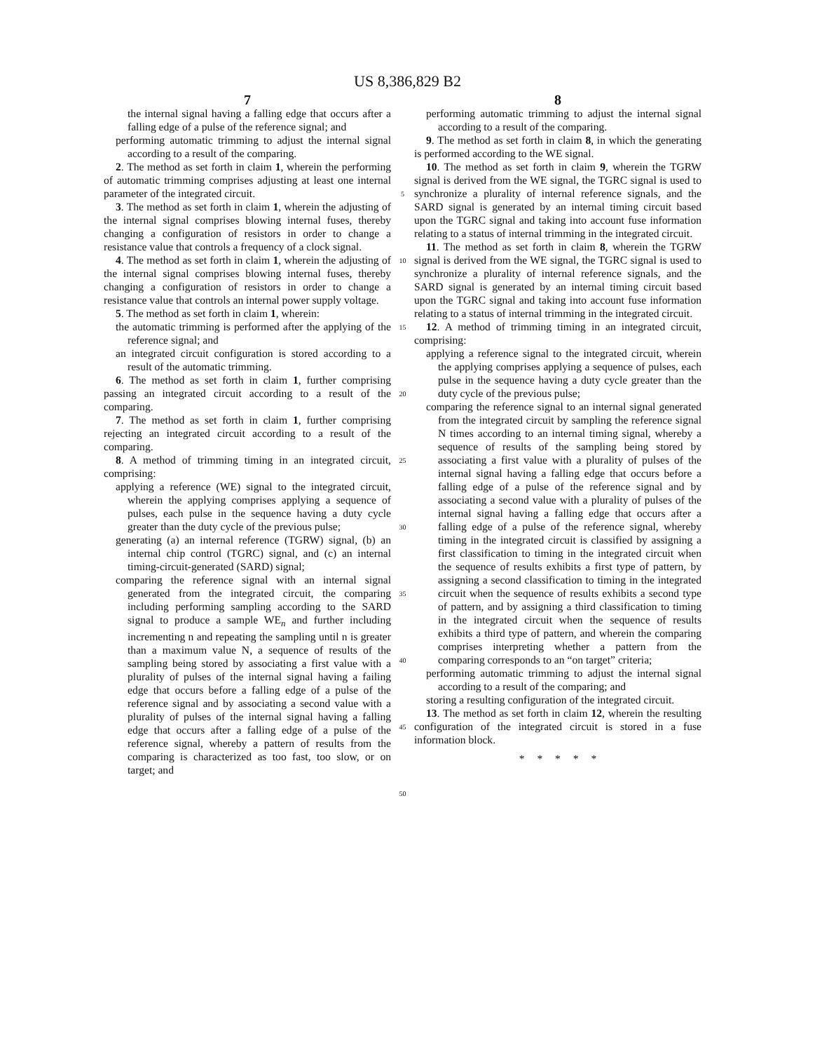US 8,386,829 B2
7
the internal signal having a falling edge that occurs after a falling edge of a pulse of the reference signal; and
performing automatic trimming to adjust the internal signal according to a result of the comparing.
2. The method as set forth in claim 1, wherein the performing of automatic trimming comprises adjusting at least one internal parameter of the integrated circuit.
3. The method as set forth in claim 1, wherein the adjusting of the internal signal comprises blowing internal fuses, thereby changing a configuration of resistors in order to change a resistance value that controls a frequency of a clock signal.
4. The method as set forth in claim 1, wherein the adjusting of the internal signal comprises blowing internal fuses, thereby changing a configuration of resistors in order to change a resistance value that controls an internal power supply voltage.
5. The method as set forth in claim 1, wherein:
the automatic trimming is performed after the applying of the reference signal; and
an integrated circuit configuration is stored according to a result of the automatic trimming.
6. The method as set forth in claim 1, further comprising passing an integrated circuit according to a result of the comparing.
7. The method as set forth in claim 1, further comprising rejecting an integrated circuit according to a result of the comparing.
8. A method of trimming timing in an integrated circuit, comprising:
applying a reference (WE) signal to the integrated circuit, wherein the applying comprises applying a sequence of pulses, each pulse in the sequence having a duty cycle greater than the duty cycle of the previous pulse;
generating (a) an internal reference (TGRW) signal, (b) an internal chip control (TGRC) signal, and (c) an internal timing-circuit-generated (SARD) signal;
comparing the reference signal with an internal signal generated from the integrated circuit, the comparing including performing sampling according to the SARD signal to produce a sample WE<sub>n</sub> and further including incrementing n and repeating the sampling until n is greater than a maximum value N, a sequence of results of the sampling being stored by associating a first value with a plurality of pulses of the internal signal having a failing edge that occurs before a falling edge of a pulse of the reference signal and by associating a second value with a plurality of pulses of the internal signal having a falling edge that occurs after a falling edge of a pulse of the reference signal, whereby a pattern of results from the comparing is characterized as too fast, too slow, or on target; and
5
10
15
20
25
30
35
40
45
50
8
performing automatic trimming to adjust the internal signal according to a result of the comparing.
9. The method as set forth in claim 8, in which the generating is performed according to the WE signal.
10. The method as set forth in claim 9, wherein the TGRW signal is derived from the WE signal, the TGRC signal is used to synchronize a plurality of internal reference signals, and the SARD signal is generated by an internal timing circuit based upon the TGRC signal and taking into account fuse information relating to a status of internal trimming in the integrated circuit.
11. The method as set forth in claim 8, wherein the TGRW signal is derived from the WE signal, the TGRC signal is used to synchronize a plurality of internal reference signals, and the SARD signal is generated by an internal timing circuit based upon the TGRC signal and taking into account fuse information relating to a status of internal trimming in the integrated circuit.
12. A method of trimming timing in an integrated circuit, comprising:
applying a reference signal to the integrated circuit, wherein the applying comprises applying a sequence of pulses, each pulse in the sequence having a duty cycle greater than the duty cycle of the previous pulse;
comparing the reference signal to an internal signal generated from the integrated circuit by sampling the reference signal N times according to an internal timing signal, whereby a sequence of results of the sampling being stored by associating a first value with a plurality of pulses of the internal signal having a falling edge that occurs before a falling edge of a pulse of the reference signal and by associating a second value with a plurality of pulses of the internal signal having a falling edge that occurs after a falling edge of a pulse of the reference signal, whereby timing in the integrated circuit is classified by assigning a first classification to timing in the integrated circuit when the sequence of results exhibits a first type of pattern, by assigning a second classification to timing in the integrated circuit when the sequence of results exhibits a second type of pattern, and by assigning a third classification to timing in the integrated circuit when the sequence of results exhibits a third type of pattern, and wherein the comparing comprises interpreting whether a pattern from the comparing corresponds to an “on target” criteria;
performing automatic trimming to adjust the internal signal according to a result of the comparing; and
storing a resulting configuration of the integrated circuit.
13. The method as set forth in claim 12, wherein the resulting configuration of the integrated circuit is stored in a fuse information block.
* * * * *